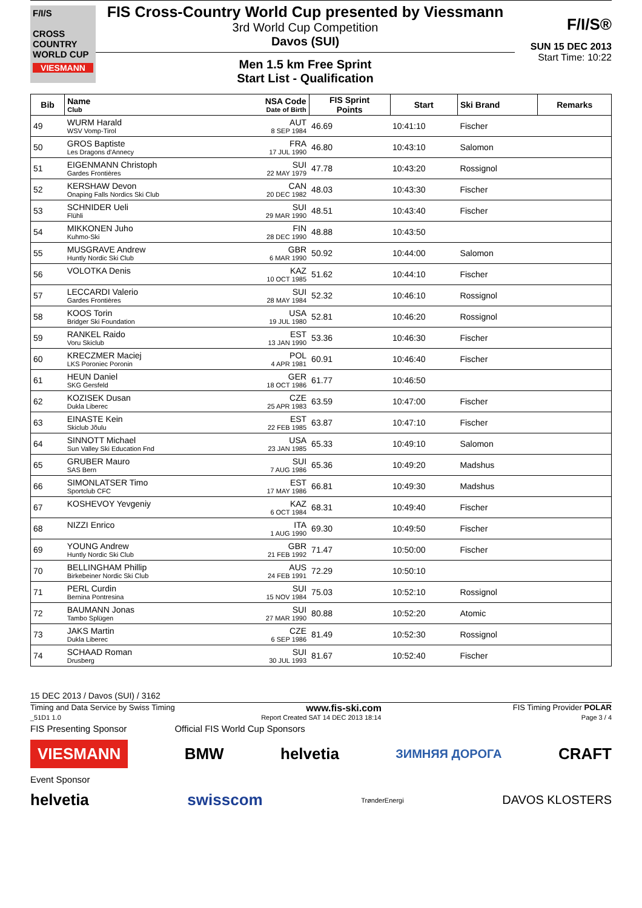F/I/S
CROSS
COUNTRY
WORLD CUP
VIESMANN
FIS Cross-Country World Cup presented by Viessmann
3rd World Cup Competition
Davos (SUI)
Men 1.5 km Free Sprint
Start List - Qualification
F/I/S®
SUN 15 DEC 2013
Start Time: 10:22
| Bib | Name NSA Code Club Date of Birth | FIS Sprint Points | Start | Ski Brand | Remarks |
| --- | --- | --- | --- | --- | --- |
| 49 | WURM Harald AUT WSV Vomp-Tirol 8 SEP 1984 | 46.69 | 10:41:10 | Fischer | |
| 50 | GROS Baptiste FRA Les Dragons d'Annecy 17 JUL 1990 | 46.80 | 10:43:10 | Salomon | |
| 51 | EIGENMANN Christoph SUI Gardes Frontières 22 MAY 1979 | 47.78 | 10:43:20 | Rossignol | |
| 52 | KERSHAW Devon CAN Onaping Falls Nordics Ski Club 20 DEC 1982 | 48.03 | 10:43:30 | Fischer | |
| 53 | SCHNIDER Ueli SUI Flühli 29 MAR 1990 | 48.51 | 10:43:40 | Fischer | |
| 54 | MIKKONEN Juho FIN Kuhmo-Ski 28 DEC 1990 | 48.88 | 10:43:50 | | |
| 55 | MUSGRAVE Andrew GBR Huntly Nordic Ski Club 6 MAR 1990 | 50.92 | 10:44:00 | Salomon | |
| 56 | VOLOTKA Denis KAZ 10 OCT 1985 | 51.62 | 10:44:10 | Fischer | |
| 57 | LECCARDI Valerio SUI Gardes Frontières 28 MAY 1984 | 52.32 | 10:46:10 | Rossignol | |
| 58 | KOOS Torin USA Bridger Ski Foundation 19 JUL 1980 | 52.81 | 10:46:20 | Rossignol | |
| 59 | RANKEL Raido EST Voru Skiclub 13 JAN 1990 | 53.36 | 10:46:30 | Fischer | |
| 60 | KRECZMER Maciej POL LKS Poroniec Poronin 4 APR 1981 | 60.91 | 10:46:40 | Fischer | |
| 61 | HEUN Daniel GER SKG Gersfeld 18 OCT 1986 | 61.77 | 10:46:50 | | |
| 62 | KOZISEK Dusan CZE Dukla Liberec 25 APR 1983 | 63.59 | 10:47:00 | Fischer | |
| 63 | EINASTE Kein EST Skiclub Jõulu 22 FEB 1985 | 63.87 | 10:47:10 | Fischer | |
| 64 | SINNOTT Michael USA Sun Valley Ski Education Fnd 23 JAN 1985 | 65.33 | 10:49:10 | Salomon | |
| 65 | GRUBER Mauro SUI SAS Bern 7 AUG 1986 | 65.36 | 10:49:20 | Madshus | |
| 66 | SIMONLATSER Timo EST Sportclub CFC 17 MAY 1986 | 66.81 | 10:49:30 | Madshus | |
| 67 | KOSHEVOY Yevgeniy KAZ 6 OCT 1984 | 68.31 | 10:49:40 | Fischer | |
| 68 | NIZZI Enrico ITA 1 AUG 1990 | 69.30 | 10:49:50 | Fischer | |
| 69 | YOUNG Andrew GBR Huntly Nordic Ski Club 21 FEB 1992 | 71.47 | 10:50:00 | Fischer | |
| 70 | BELLINGHAM Phillip AUS Birkebeiner Nordic Ski Club 24 FEB 1991 | 72.29 | 10:50:10 | | |
| 71 | PERL Curdin SUI Bernina Pontresina 15 NOV 1984 | 75.03 | 10:52:10 | Rossignol | |
| 72 | BAUMANN Jonas SUI Tambo Splügen 27 MAR 1990 | 80.88 | 10:52:20 | Atomic | |
| 73 | JAKS Martin CZE Dukla Liberec 6 SEP 1986 | 81.49 | 10:52:30 | Rossignol | |
| 74 | SCHAAD Roman SUI Drusberg 30 JUL 1993 | 81.67 | 10:52:40 | Fischer | |
15 DEC 2013 / Davos (SUI) / 3162
Timing and Data Service by Swiss Timing www.fis-ski.com FIS Timing Provider POLAR
_51D1 1.0 Report Created SAT 14 DEC 2013 18:14 Page 3 / 4
FIS Presenting Sponsor Official FIS World Cup Sponsors
VIESMANN BMW helvetia ЗИМНЯЯ ДОРОГА CRAFT
Event Sponsor
helvetia swisscom TrønderEnergi DAVOS KLOSTERS